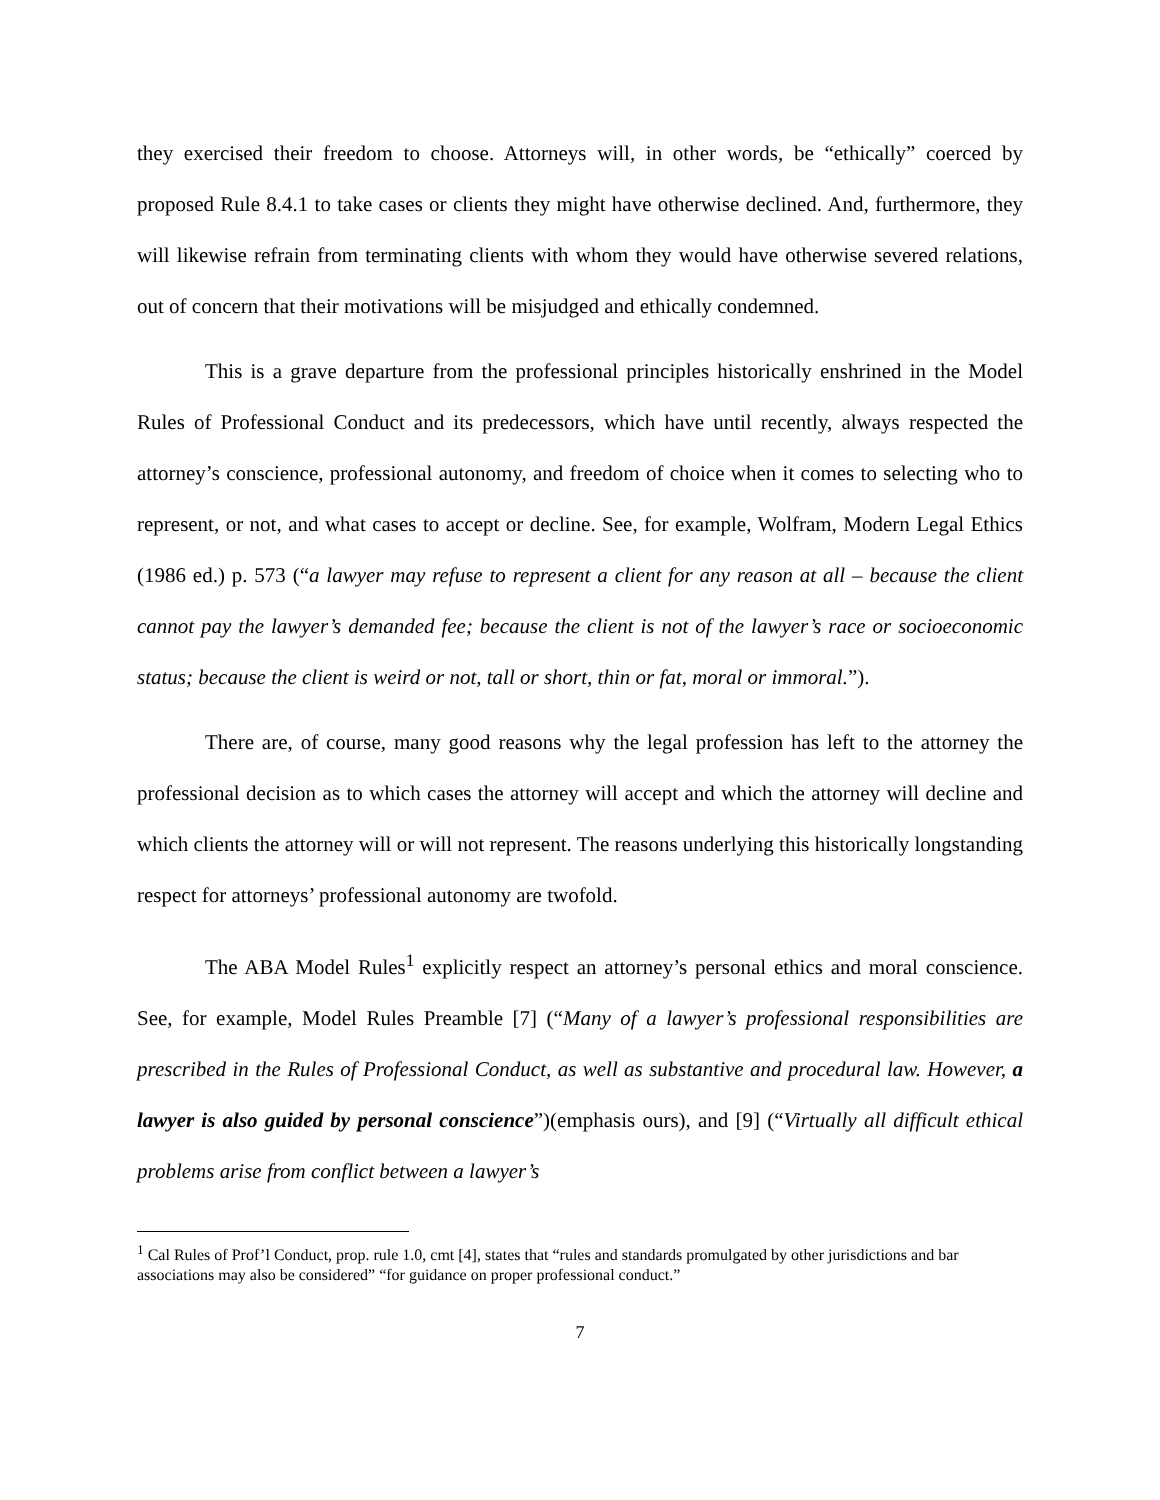they exercised their freedom to choose. Attorneys will, in other words, be “ethically” coerced by proposed Rule 8.4.1 to take cases or clients they might have otherwise declined. And, furthermore, they will likewise refrain from terminating clients with whom they would have otherwise severed relations, out of concern that their motivations will be misjudged and ethically condemned.
This is a grave departure from the professional principles historically enshrined in the Model Rules of Professional Conduct and its predecessors, which have until recently, always respected the attorney’s conscience, professional autonomy, and freedom of choice when it comes to selecting who to represent, or not, and what cases to accept or decline. See, for example, Wolfram, Modern Legal Ethics (1986 ed.) p. 573 (“a lawyer may refuse to represent a client for any reason at all – because the client cannot pay the lawyer’s demanded fee; because the client is not of the lawyer’s race or socioeconomic status; because the client is weird or not, tall or short, thin or fat, moral or immoral.”).
There are, of course, many good reasons why the legal profession has left to the attorney the professional decision as to which cases the attorney will accept and which the attorney will decline and which clients the attorney will or will not represent. The reasons underlying this historically longstanding respect for attorneys’ professional autonomy are twofold.
The ABA Model Rules<sup>1</sup> explicitly respect an attorney’s personal ethics and moral conscience. See, for example, Model Rules Preamble [7] (“Many of a lawyer’s professional responsibilities are prescribed in the Rules of Professional Conduct, as well as substantive and procedural law. However, a lawyer is also guided by personal conscience”)(emphasis ours), and [9] (“Virtually all difficult ethical problems arise from conflict between a lawyer’s
<sup>1</sup> Cal Rules of Prof’l Conduct, prop. rule 1.0, cmt [4], states that “rules and standards promulgated by other jurisdictions and bar associations may also be considered” “for guidance on proper professional conduct.”
7